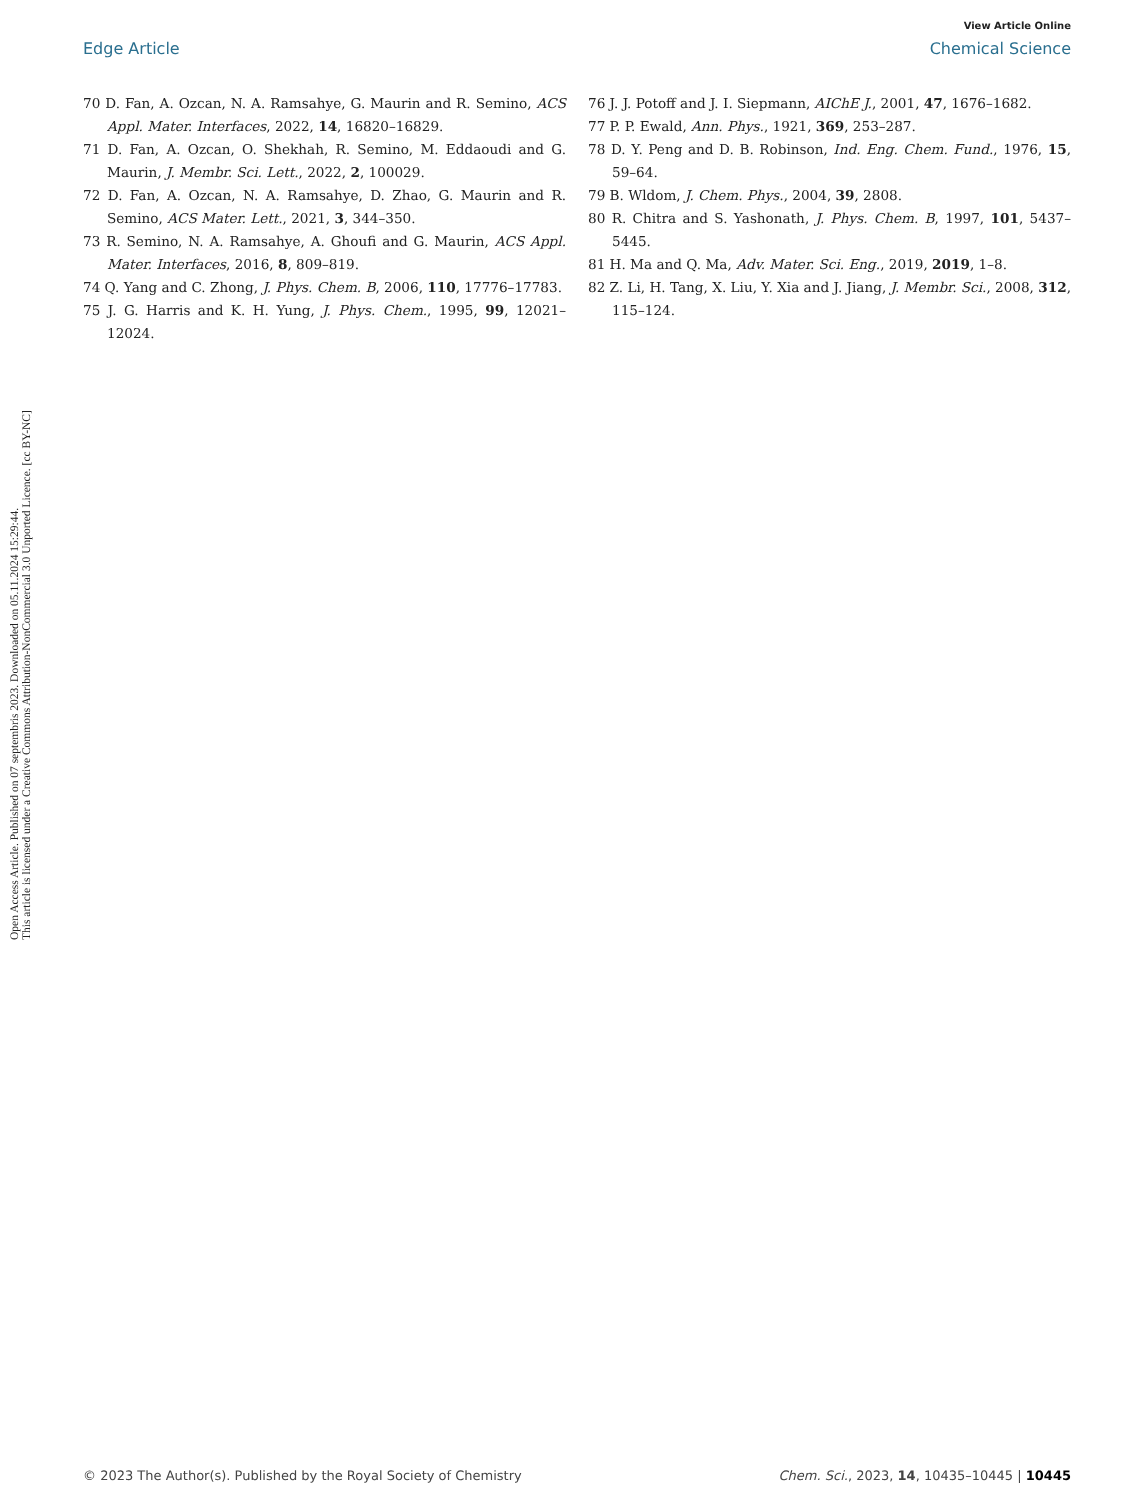View Article Online
Edge Article Chemical Science
Open Access Article. Published on 07 septembris 2023. Downloaded on 05.11.2024 15:29:44.
This article is licensed under a Creative Commons Attribution-NonCommercial 3.0 Unported Licence. [cc BY-NC]
70 D. Fan, A. Ozcan, N. A. Ramsahye, G. Maurin and R. Semino, ACS Appl. Mater. Interfaces, 2022, 14, 16820–16829.
71 D. Fan, A. Ozcan, O. Shekhah, R. Semino, M. Eddaoudi and G. Maurin, J. Membr. Sci. Lett., 2022, 2, 100029.
72 D. Fan, A. Ozcan, N. A. Ramsahye, D. Zhao, G. Maurin and R. Semino, ACS Mater. Lett., 2021, 3, 344–350.
73 R. Semino, N. A. Ramsahye, A. Ghoufi and G. Maurin, ACS Appl. Mater. Interfaces, 2016, 8, 809–819.
74 Q. Yang and C. Zhong, J. Phys. Chem. B, 2006, 110, 17776–17783.
75 J. G. Harris and K. H. Yung, J. Phys. Chem., 1995, 99, 12021–12024.
76 J. J. Potoff and J. I. Siepmann, AIChE J., 2001, 47, 1676–1682.
77 P. P. Ewald, Ann. Phys., 1921, 369, 253–287.
78 D. Y. Peng and D. B. Robinson, Ind. Eng. Chem. Fund., 1976, 15, 59–64.
79 B. Wldom, J. Chem. Phys., 2004, 39, 2808.
80 R. Chitra and S. Yashonath, J. Phys. Chem. B, 1997, 101, 5437–5445.
81 H. Ma and Q. Ma, Adv. Mater. Sci. Eng., 2019, 2019, 1–8.
82 Z. Li, H. Tang, X. Liu, Y. Xia and J. Jiang, J. Membr. Sci., 2008, 312, 115–124.
© 2023 The Author(s). Published by the Royal Society of Chemistry Chem. Sci., 2023, 14, 10435–10445 | 10445